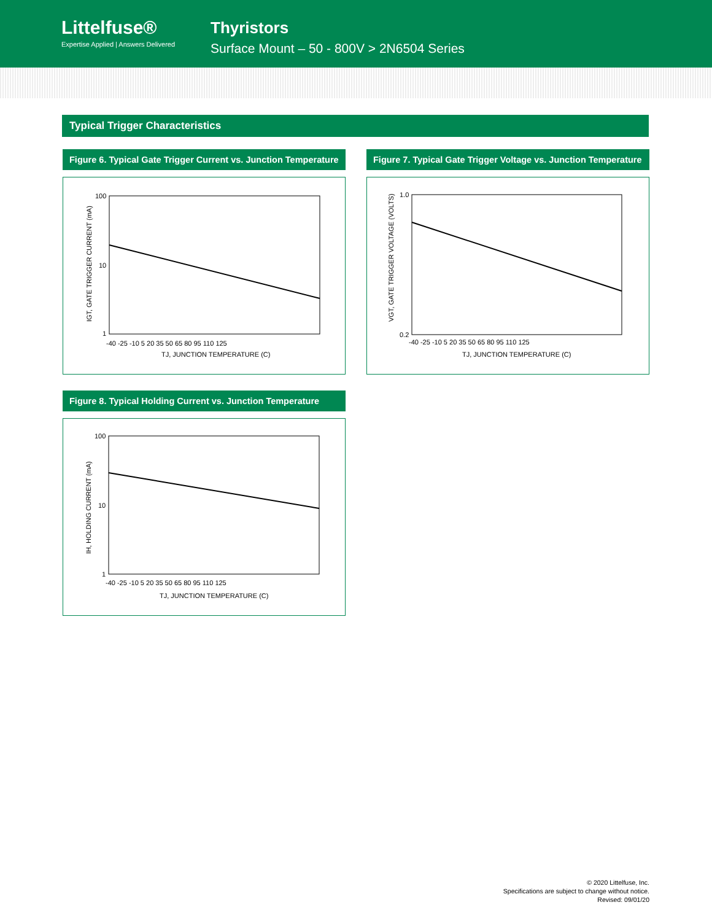Littelfuse®
Expertise Applied | Answers Delivered
Thyristors
Surface Mount – 50 - 800V > 2N6504 Series
Typical Trigger Characteristics
Figure 6. Typical Gate Trigger Current vs. Junction Temperature
100
10
1
-40 -25 -10 5 20 35 50 65 80 95 110 125
TJ, JUNCTION TEMPERATURE (C)
IGT, GATE TRIGGER CURRENT (mA)
Figure 7. Typical Gate Trigger Voltage vs. Junction Temperature
1.0
0.2
-40 -25 -10 5 20 35 50 65 80 95 110 125
TJ, JUNCTION TEMPERATURE (C)
VGT, GATE TRIGGER VOLTAGE (VOLTS)
Figure 8. Typical Holding Current vs. Junction Temperature
100
10
1
-40 -25 -10 5 20 35 50 65 80 95 110 125
TJ, JUNCTION TEMPERATURE (C)
IH, HOLDING CURRENT (mA)
© 2020 Littelfuse, Inc.
Specifications are subject to change without notice.
Revised: 09/01/20